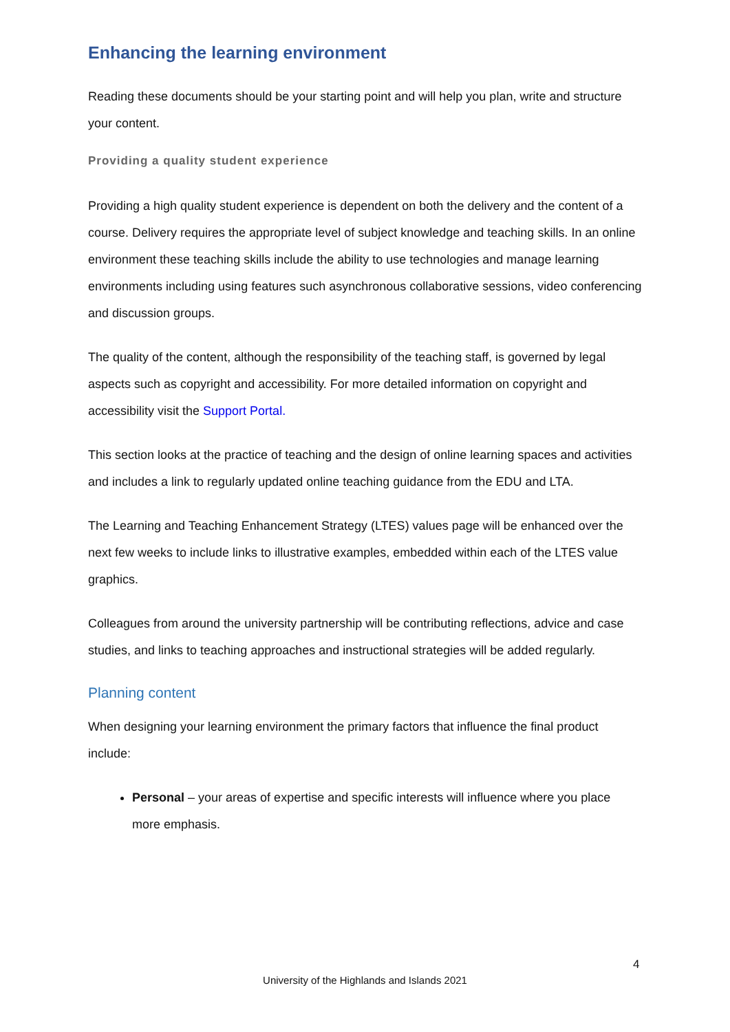Enhancing the learning environment
Reading these documents should be your starting point and will help you plan, write and structure your content.
Providing a quality student experience
Providing a high quality student experience is dependent on both the delivery and the content of a course. Delivery requires the appropriate level of subject knowledge and teaching skills. In an online environment these teaching skills include the ability to use technologies and manage learning environments including using features such asynchronous collaborative sessions, video conferencing and discussion groups.
The quality of the content, although the responsibility of the teaching staff, is governed by legal aspects such as copyright and accessibility. For more detailed information on copyright and accessibility visit the Support Portal.
This section looks at the practice of teaching and the design of online learning spaces and activities and includes a link to regularly updated online teaching guidance from the EDU and LTA.
The Learning and Teaching Enhancement Strategy (LTES) values page will be enhanced over the next few weeks to include links to illustrative examples, embedded within each of the LTES value graphics.
Colleagues from around the university partnership will be contributing reflections, advice and case studies, and links to teaching approaches and instructional strategies will be added regularly.
Planning content
When designing your learning environment the primary factors that influence the final product include:
Personal – your areas of expertise and specific interests will influence where you place more emphasis.
4
University of the Highlands and Islands 2021